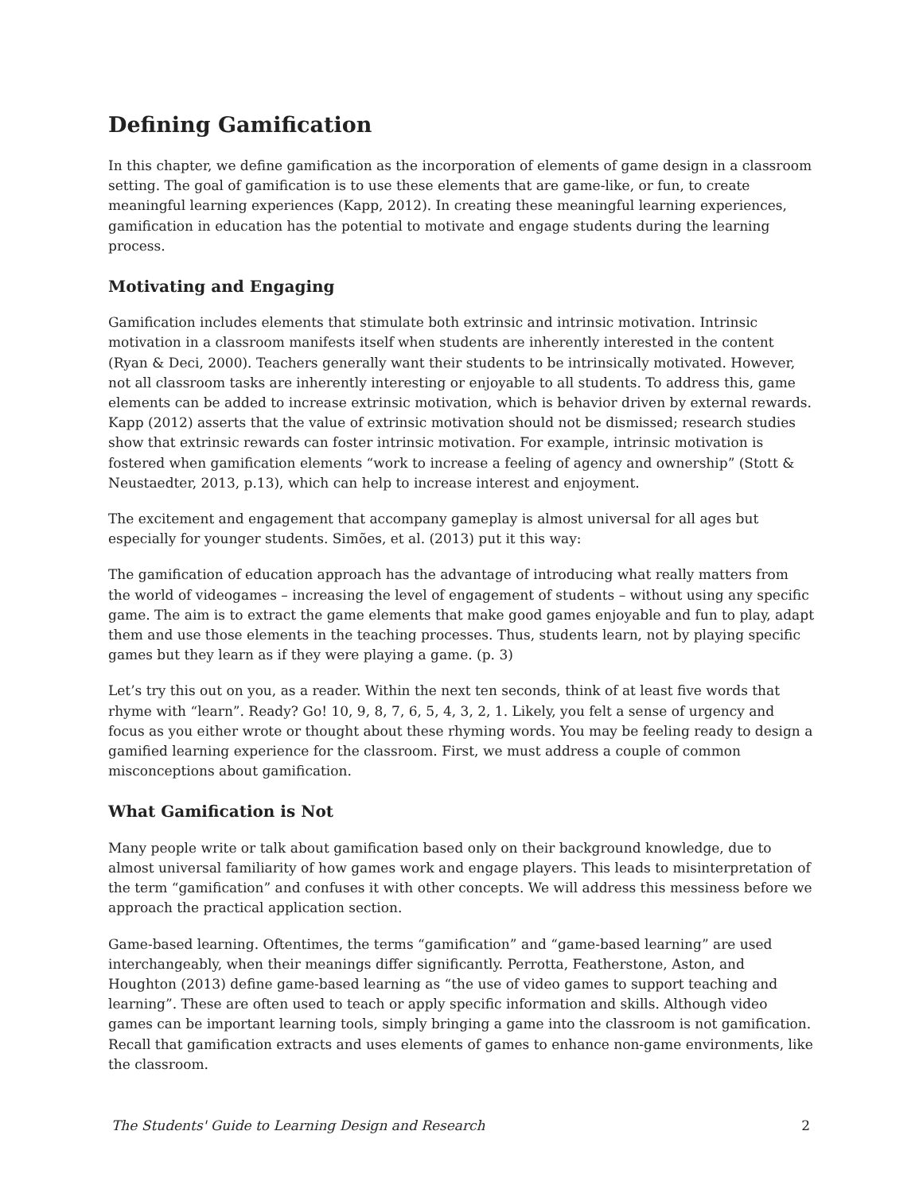Defining Gamification
In this chapter, we define gamification as the incorporation of elements of game design in a classroom setting. The goal of gamification is to use these elements that are game-like, or fun, to create meaningful learning experiences (Kapp, 2012). In creating these meaningful learning experiences, gamification in education has the potential to motivate and engage students during the learning process.
Motivating and Engaging
Gamification includes elements that stimulate both extrinsic and intrinsic motivation. Intrinsic motivation in a classroom manifests itself when students are inherently interested in the content (Ryan & Deci, 2000). Teachers generally want their students to be intrinsically motivated. However, not all classroom tasks are inherently interesting or enjoyable to all students. To address this, game elements can be added to increase extrinsic motivation, which is behavior driven by external rewards. Kapp (2012) asserts that the value of extrinsic motivation should not be dismissed; research studies show that extrinsic rewards can foster intrinsic motivation. For example, intrinsic motivation is fostered when gamification elements “work to increase a feeling of agency and ownership” (Stott & Neustaedter, 2013, p.13), which can help to increase interest and enjoyment.
The excitement and engagement that accompany gameplay is almost universal for all ages but especially for younger students. Simões, et al. (2013) put it this way:
The gamification of education approach has the advantage of introducing what really matters from the world of videogames – increasing the level of engagement of students – without using any specific game. The aim is to extract the game elements that make good games enjoyable and fun to play, adapt them and use those elements in the teaching processes. Thus, students learn, not by playing specific games but they learn as if they were playing a game. (p. 3)
Let’s try this out on you, as a reader. Within the next ten seconds, think of at least five words that rhyme with “learn”. Ready? Go! 10, 9, 8, 7, 6, 5, 4, 3, 2, 1. Likely, you felt a sense of urgency and focus as you either wrote or thought about these rhyming words. You may be feeling ready to design a gamified learning experience for the classroom. First, we must address a couple of common misconceptions about gamification.
What Gamification is Not
Many people write or talk about gamification based only on their background knowledge, due to almost universal familiarity of how games work and engage players. This leads to misinterpretation of the term “gamification” and confuses it with other concepts. We will address this messiness before we approach the practical application section.
Game-based learning. Oftentimes, the terms “gamification” and “game-based learning” are used interchangeably, when their meanings differ significantly. Perrotta, Featherstone, Aston, and Houghton (2013) define game-based learning as “the use of video games to support teaching and learning”. These are often used to teach or apply specific information and skills. Although video games can be important learning tools, simply bringing a game into the classroom is not gamification. Recall that gamification extracts and uses elements of games to enhance non-game environments, like the classroom.
The Students' Guide to Learning Design and Research 2